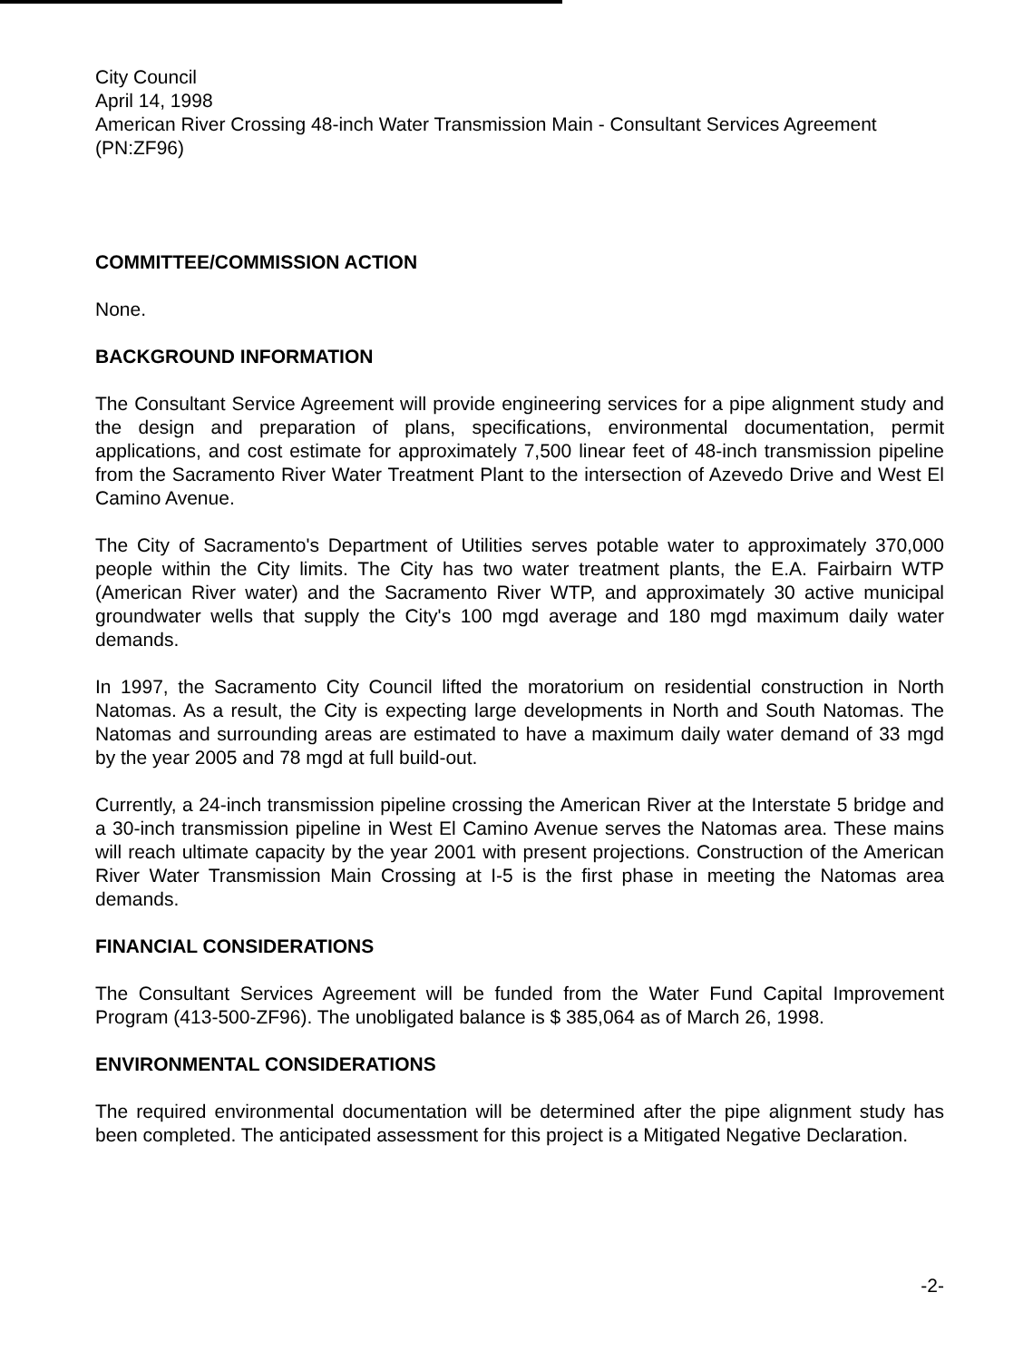City Council
April 14, 1998
American River Crossing 48-inch Water Transmission Main - Consultant Services Agreement
(PN:ZF96)
COMMITTEE/COMMISSION ACTION
None.
BACKGROUND INFORMATION
The Consultant Service Agreement will provide engineering services for a pipe alignment study and the design and preparation of plans, specifications, environmental documentation, permit applications, and cost estimate for approximately 7,500 linear feet of 48-inch transmission pipeline from the Sacramento River Water Treatment Plant to the intersection of Azevedo Drive and West El Camino Avenue.
The City of Sacramento's Department of Utilities serves potable water to approximately 370,000 people within the City limits. The City has two water treatment plants, the E.A. Fairbairn WTP (American River water) and the Sacramento River WTP, and approximately 30 active municipal groundwater wells that supply the City's 100 mgd average and 180 mgd maximum daily water demands.
In 1997, the Sacramento City Council lifted the moratorium on residential construction in North Natomas. As a result, the City is expecting large developments in North and South Natomas. The Natomas and surrounding areas are estimated to have a maximum daily water demand of 33 mgd by the year 2005 and 78 mgd at full build-out.
Currently, a 24-inch transmission pipeline crossing the American River at the Interstate 5 bridge and a 30-inch transmission pipeline in West El Camino Avenue serves the Natomas area. These mains will reach ultimate capacity by the year 2001 with present projections. Construction of the American River Water Transmission Main Crossing at I-5 is the first phase in meeting the Natomas area demands.
FINANCIAL CONSIDERATIONS
The Consultant Services Agreement will be funded from the Water Fund Capital Improvement Program (413-500-ZF96). The unobligated balance is $ 385,064 as of March 26, 1998.
ENVIRONMENTAL CONSIDERATIONS
The required environmental documentation will be determined after the pipe alignment study has been completed. The anticipated assessment for this project is a Mitigated Negative Declaration.
-2-